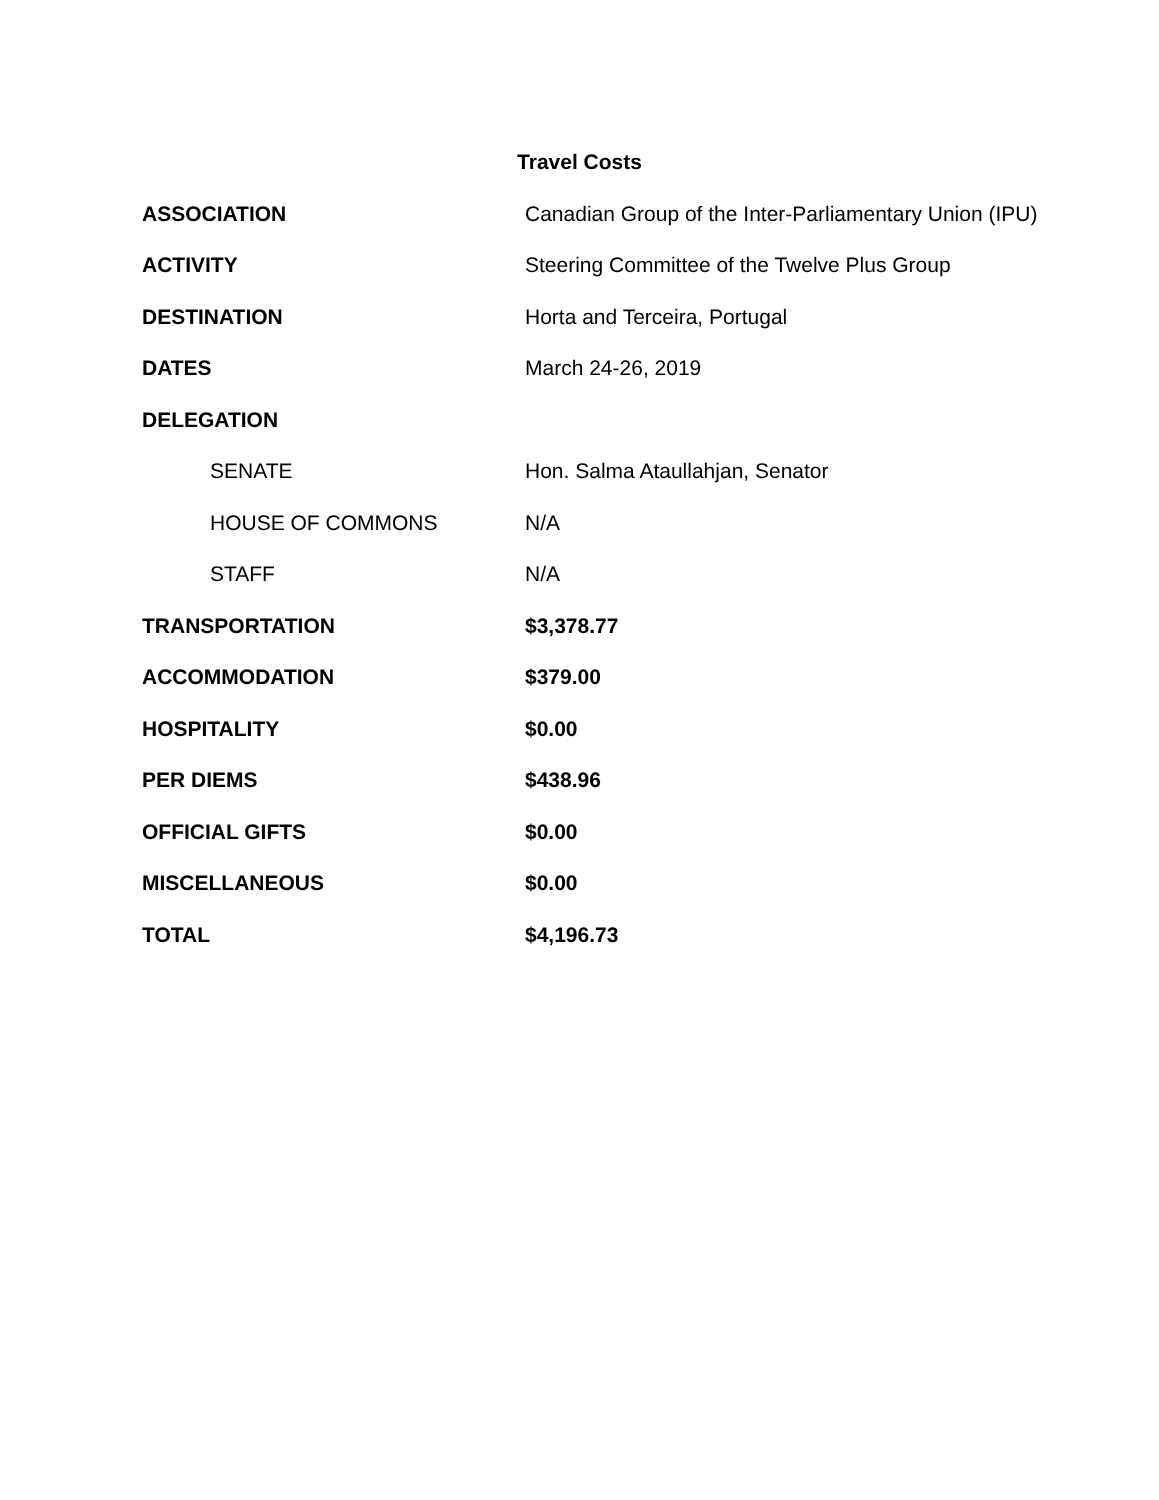Travel Costs
| ASSOCIATION | Canadian Group of the Inter-Parliamentary Union (IPU) |
| ACTIVITY | Steering Committee of the Twelve Plus Group |
| DESTINATION | Horta and Terceira, Portugal |
| DATES | March 24-26, 2019 |
| DELEGATION | |
| SENATE | Hon. Salma Ataullahjan, Senator |
| HOUSE OF COMMONS | N/A |
| STAFF | N/A |
| TRANSPORTATION | $3,378.77 |
| ACCOMMODATION | $379.00 |
| HOSPITALITY | $0.00 |
| PER DIEMS | $438.96 |
| OFFICIAL GIFTS | $0.00 |
| MISCELLANEOUS | $0.00 |
| TOTAL | $4,196.73 |